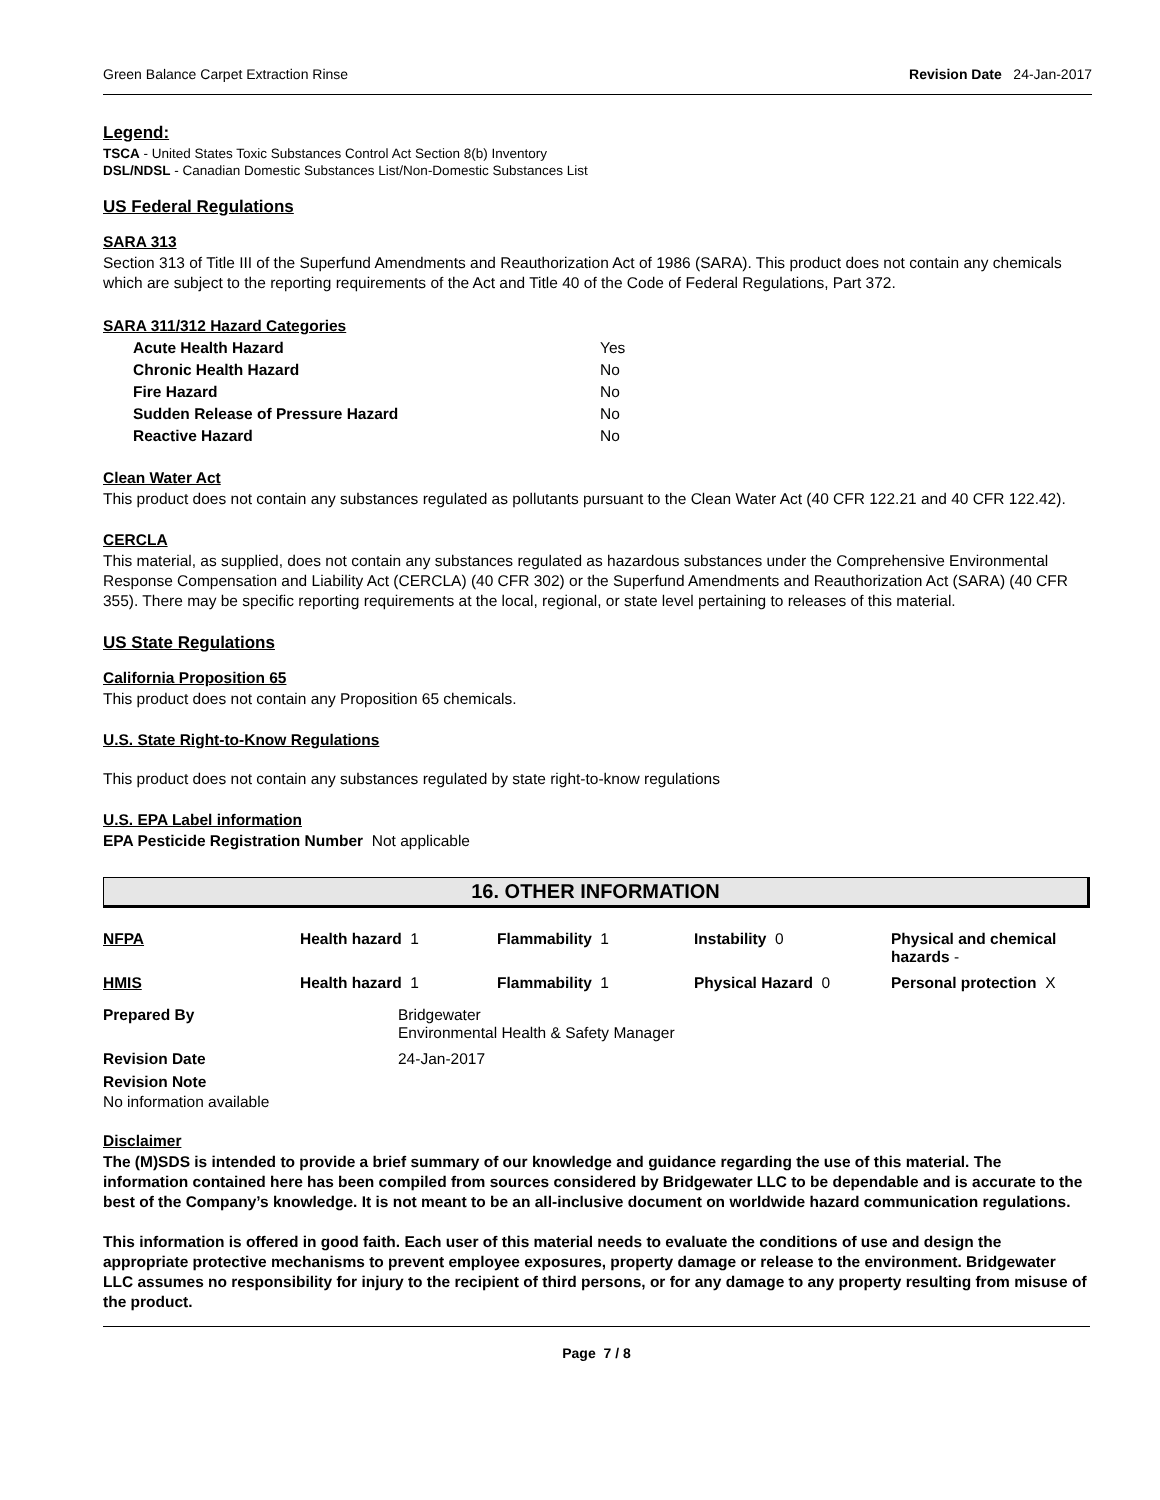Green Balance Carpet Extraction Rinse Revision Date 24-Jan-2017
Legend:
TSCA - United States Toxic Substances Control Act Section 8(b) Inventory
DSL/NDSL - Canadian Domestic Substances List/Non-Domestic Substances List
US Federal Regulations
SARA 313
Section 313 of Title III of the Superfund Amendments and Reauthorization Act of 1986 (SARA). This product does not contain any chemicals which are subject to the reporting requirements of the Act and Title 40 of the Code of Federal Regulations, Part 372.
SARA 311/312 Hazard Categories
| Acute Health Hazard | Yes |
| Chronic Health Hazard | No |
| Fire Hazard | No |
| Sudden Release of Pressure Hazard | No |
| Reactive Hazard | No |
Clean Water Act
This product does not contain any substances regulated as pollutants pursuant to the Clean Water Act (40 CFR 122.21 and 40 CFR 122.42).
CERCLA
This material, as supplied, does not contain any substances regulated as hazardous substances under the Comprehensive Environmental Response Compensation and Liability Act (CERCLA) (40 CFR 302) or the Superfund Amendments and Reauthorization Act (SARA) (40 CFR 355). There may be specific reporting requirements at the local, regional, or state level pertaining to releases of this material.
US State Regulations
California Proposition 65
This product does not contain any Proposition 65 chemicals.
U.S. State Right-to-Know Regulations
This product does not contain any substances regulated by state right-to-know regulations
U.S. EPA Label information
EPA Pesticide Registration Number Not applicable
16. OTHER INFORMATION
| NFPA | Health hazard 1 | Flammability 1 | Instability 0 | Physical and chemical hazards - |
| HMIS | Health hazard 1 | Flammability 1 | Physical Hazard 0 | Personal protection X |
| Prepared By | Bridgewater Environmental Health & Safety Manager |
| Revision Date | 24-Jan-2017 |
Revision Note
No information available
Disclaimer
The (M)SDS is intended to provide a brief summary of our knowledge and guidance regarding the use of this material. The information contained here has been compiled from sources considered by Bridgewater LLC to be dependable and is accurate to the best of the Company’s knowledge. It is not meant to be an all-inclusive document on worldwide hazard communication regulations.
This information is offered in good faith. Each user of this material needs to evaluate the conditions of use and design the appropriate protective mechanisms to prevent employee exposures, property damage or release to the environment. Bridgewater LLC assumes no responsibility for injury to the recipient of third persons, or for any damage to any property resulting from misuse of the product.
Page 7 / 8